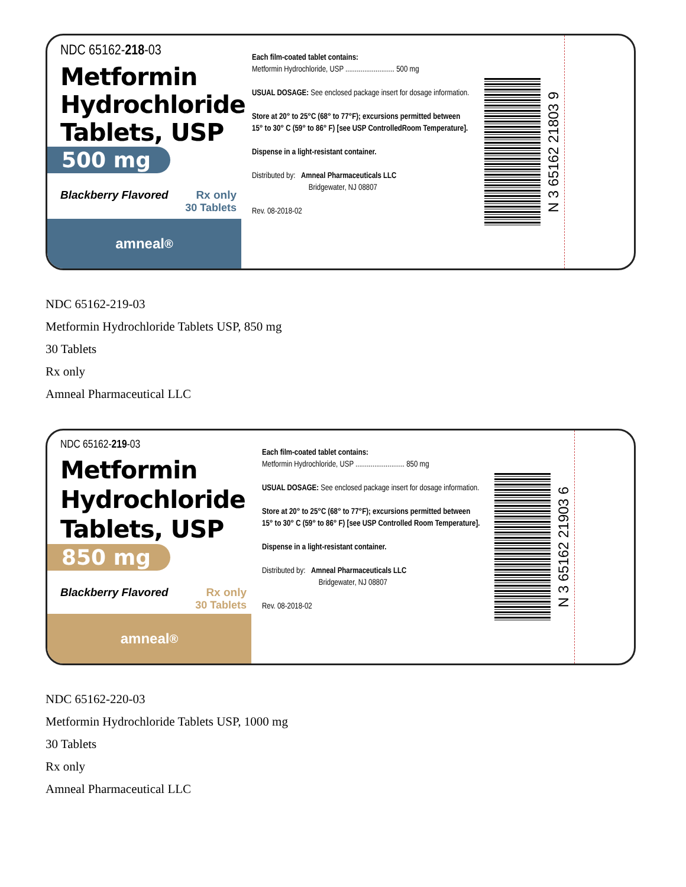NDC 65162-218-03
Metformin Hydrochloride Tablets, USP
500 mg
Blackberry Flavored Rx only
30 Tablets
amneal<sup>®</sup>
Each film-coated tablet contains:
Metformin Hydrochloride, USP .......................... 500 mg
USUAL DOSAGE: See enclosed package insert for dosage information.
Store at 20° to 25°C (68° to 77°F); excursions permitted between 15° to 30° C (59° to 86° F) [see USP ControlledRoom Temperature].
Dispense in a light-resistant container.
Distributed by: Amneal Pharmaceuticals LLC
Bridgewater, NJ 08807
Rev. 08-2018-02
N 3 65162 21803 9
NDC 65162-219-03
Metformin Hydrochloride Tablets USP, 850 mg
30 Tablets
Rx only
Amneal Pharmaceutical LLC
NDC 65162-219-03
Metformin Hydrochloride Tablets, USP
850 mg
Blackberry Flavored Rx only
30 Tablets
amneal<sup>®</sup>
Each film-coated tablet contains:
Metformin Hydrochloride, USP .......................... 850 mg
USUAL DOSAGE: See enclosed package insert for dosage information.
Store at 20° to 25°C (68° to 77°F); excursions permitted between 15° to 30° C (59° to 86° F) [see USP Controlled Room Temperature].
Dispense in a light-resistant container.
Distributed by: Amneal Pharmaceuticals LLC
Bridgewater, NJ 08807
Rev. 08-2018-02
N 3 65162 21903 6
NDC 65162-220-03
Metformin Hydrochloride Tablets USP, 1000 mg
30 Tablets
Rx only
Amneal Pharmaceutical LLC